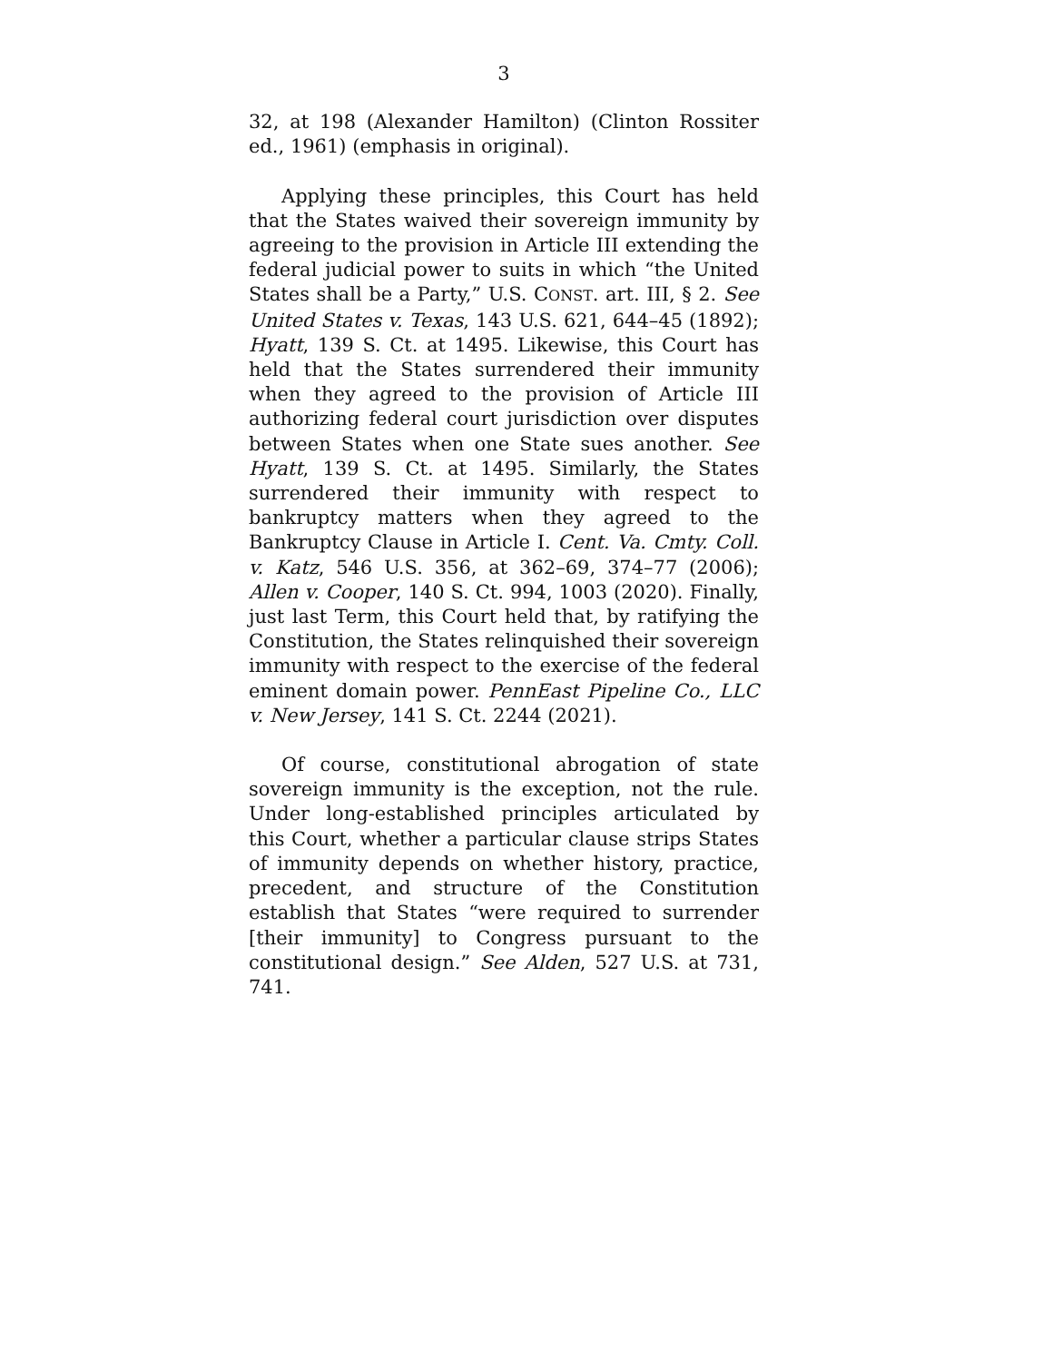3
32, at 198 (Alexander Hamilton) (Clinton Rossiter ed., 1961) (emphasis in original).
Applying these principles, this Court has held that the States waived their sovereign immunity by agreeing to the provision in Article III extending the federal judicial power to suits in which “the United States shall be a Party,” U.S. CONST. art. III, § 2. See United States v. Texas, 143 U.S. 621, 644–45 (1892); Hyatt, 139 S. Ct. at 1495. Likewise, this Court has held that the States surrendered their immunity when they agreed to the provision of Article III authorizing federal court jurisdiction over disputes between States when one State sues another. See Hyatt, 139 S. Ct. at 1495. Similarly, the States surrendered their immunity with respect to bankruptcy matters when they agreed to the Bankruptcy Clause in Article I. Cent. Va. Cmty. Coll. v. Katz, 546 U.S. 356, at 362–69, 374–77 (2006); Allen v. Cooper, 140 S. Ct. 994, 1003 (2020). Finally, just last Term, this Court held that, by ratifying the Constitution, the States relinquished their sovereign immunity with respect to the exercise of the federal eminent domain power. PennEast Pipeline Co., LLC v. New Jersey, 141 S. Ct. 2244 (2021).
Of course, constitutional abrogation of state sovereign immunity is the exception, not the rule. Under long-established principles articulated by this Court, whether a particular clause strips States of immunity depends on whether history, practice, precedent, and structure of the Constitution establish that States “were required to surrender [their immunity] to Congress pursuant to the constitutional design.” See Alden, 527 U.S. at 731, 741.